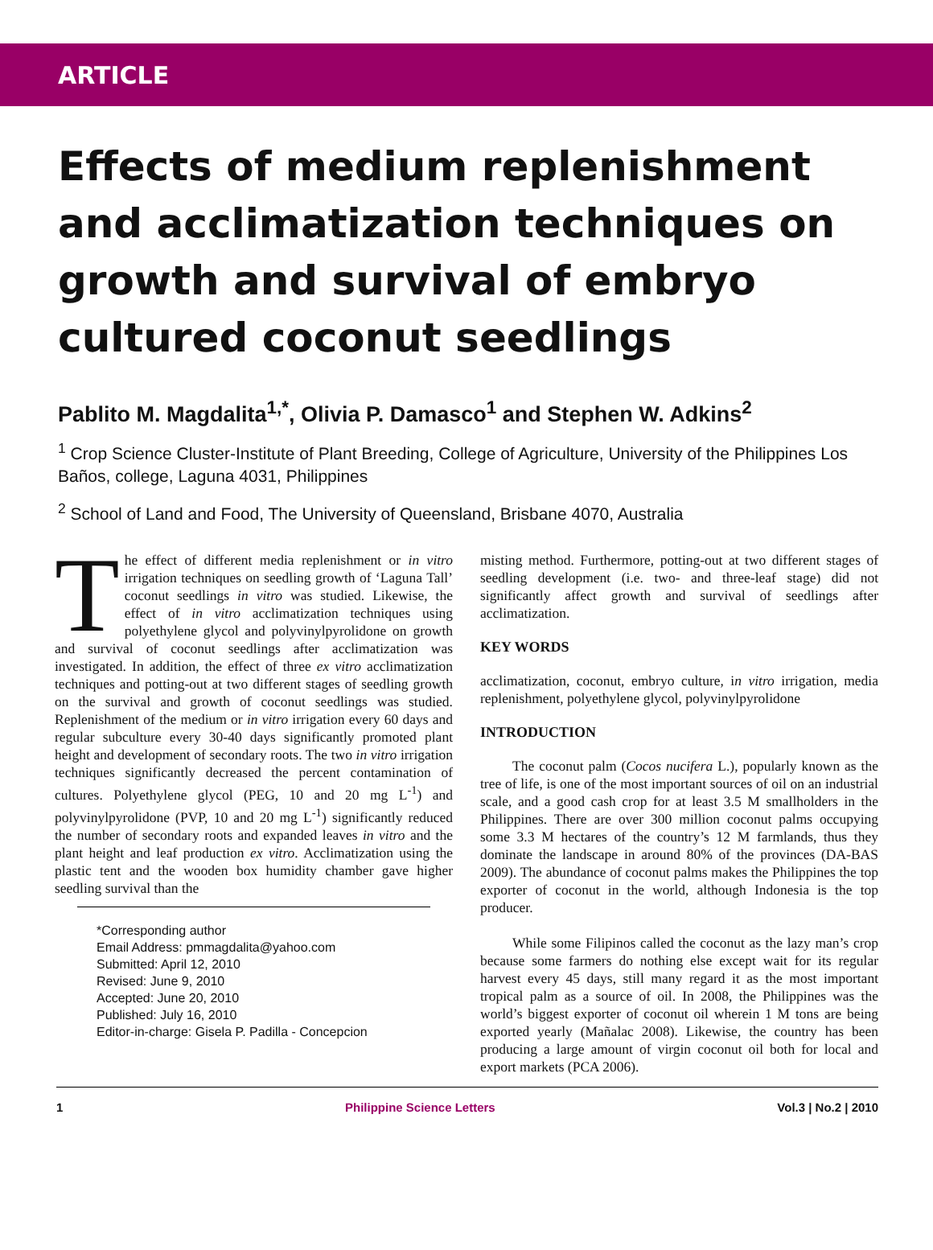ARTICLE
Effects of medium replenishment and acclimatization techniques on growth and survival of embryo cultured coconut seedlings
Pablito M. Magdalita<sup>1,*</sup>, Olivia P. Damasco<sup>1</sup> and Stephen W. Adkins<sup>2</sup>
<sup>1</sup> Crop Science Cluster-Institute of Plant Breeding, College of Agriculture, University of the Philippines Los Baños, college, Laguna 4031, Philippines
<sup>2</sup> School of Land and Food, The University of Queensland, Brisbane 4070, Australia
The effect of different media replenishment or in vitro irrigation techniques on seedling growth of ‘Laguna Tall’ coconut seedlings in vitro was studied. Likewise, the effect of in vitro acclimatization techniques using polyethylene glycol and polyvinylpyrolidone on growth and survival of coconut seedlings after acclimatization was investigated. In addition, the effect of three ex vitro acclimatization techniques and potting-out at two different stages of seedling growth on the survival and growth of coconut seedlings was studied. Replenishment of the medium or in vitro irrigation every 60 days and regular subculture every 30-40 days significantly promoted plant height and development of secondary roots. The two in vitro irrigation techniques significantly decreased the percent contamination of cultures. Polyethylene glycol (PEG, 10 and 20 mg L<sup>-1</sup>) and polyvinylpyrolidone (PVP, 10 and 20 mg L<sup>-1</sup>) significantly reduced the number of secondary roots and expanded leaves in vitro and the plant height and leaf production ex vitro. Acclimatization using the plastic tent and the wooden box humidity chamber gave higher seedling survival than the
*Corresponding author
Email Address: pmmagdalita@yahoo.com
Submitted: April 12, 2010
Revised: June 9, 2010
Accepted: June 20, 2010
Published: July 16, 2010
Editor-in-charge: Gisela P. Padilla - Concepcion
misting method. Furthermore, potting-out at two different stages of seedling development (i.e. two- and three-leaf stage) did not significantly affect growth and survival of seedlings after acclimatization.
KEY WORDS
acclimatization, coconut, embryo culture, in vitro irrigation, media replenishment, polyethylene glycol, polyvinylpyrolidone
INTRODUCTION
The coconut palm (Cocos nucifera L.), popularly known as the tree of life, is one of the most important sources of oil on an industrial scale, and a good cash crop for at least 3.5 M smallholders in the Philippines. There are over 300 million coconut palms occupying some 3.3 M hectares of the country’s 12 M farmlands, thus they dominate the landscape in around 80% of the provinces (DA-BAS 2009). The abundance of coconut palms makes the Philippines the top exporter of coconut in the world, although Indonesia is the top producer.
While some Filipinos called the coconut as the lazy man’s crop because some farmers do nothing else except wait for its regular harvest every 45 days, still many regard it as the most important tropical palm as a source of oil. In 2008, the Philippines was the world’s biggest exporter of coconut oil wherein 1 M tons are being exported yearly (Mañalac 2008). Likewise, the country has been producing a large amount of virgin coconut oil both for local and export markets (PCA 2006).
1 Philippine Science Letters Vol.3 | No.2 | 2010